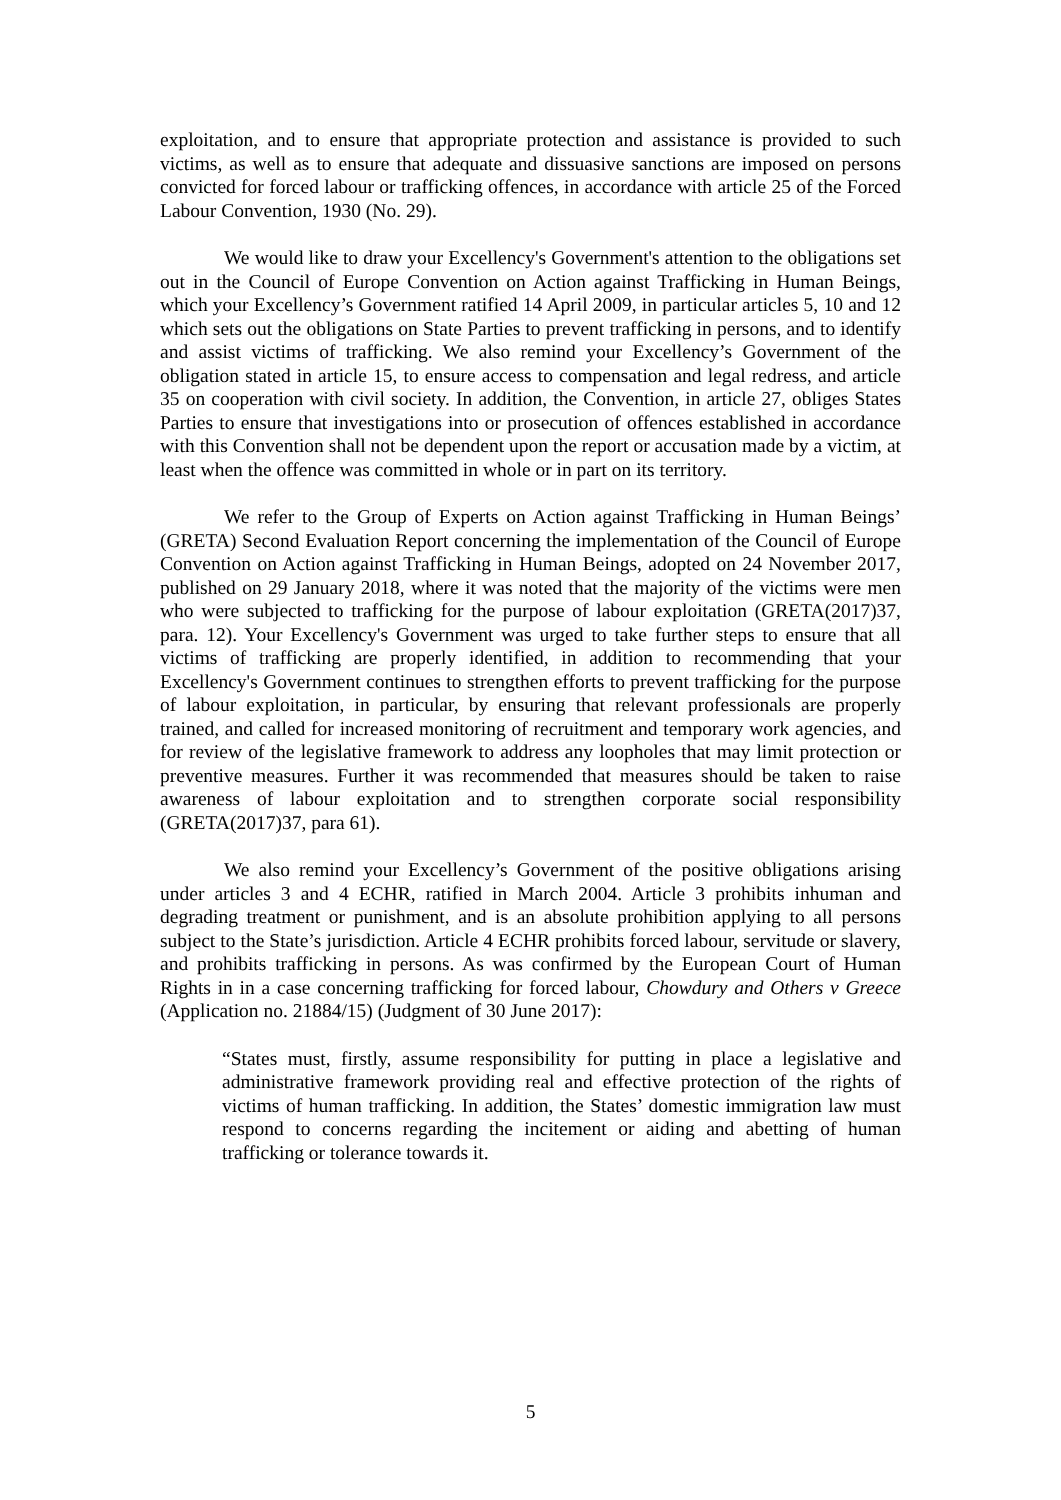exploitation, and to ensure that appropriate protection and assistance is provided to such victims, as well as to ensure that adequate and dissuasive sanctions are imposed on persons convicted for forced labour or trafficking offences, in accordance with article 25 of the Forced Labour Convention, 1930 (No. 29).
We would like to draw your Excellency's Government's attention to the obligations set out in the Council of Europe Convention on Action against Trafficking in Human Beings, which your Excellency’s Government ratified 14 April 2009, in particular articles 5, 10 and 12 which sets out the obligations on State Parties to prevent trafficking in persons, and to identify and assist victims of trafficking. We also remind your Excellency’s Government of the obligation stated in article 15, to ensure access to compensation and legal redress, and article 35 on cooperation with civil society. In addition, the Convention, in article 27, obliges States Parties to ensure that investigations into or prosecution of offences established in accordance with this Convention shall not be dependent upon the report or accusation made by a victim, at least when the offence was committed in whole or in part on its territory.
We refer to the Group of Experts on Action against Trafficking in Human Beings’ (GRETA) Second Evaluation Report concerning the implementation of the Council of Europe Convention on Action against Trafficking in Human Beings, adopted on 24 November 2017, published on 29 January 2018, where it was noted that the majority of the victims were men who were subjected to trafficking for the purpose of labour exploitation (GRETA(2017)37, para. 12). Your Excellency's Government was urged to take further steps to ensure that all victims of trafficking are properly identified, in addition to recommending that your Excellency's Government continues to strengthen efforts to prevent trafficking for the purpose of labour exploitation, in particular, by ensuring that relevant professionals are properly trained, and called for increased monitoring of recruitment and temporary work agencies, and for review of the legislative framework to address any loopholes that may limit protection or preventive measures. Further it was recommended that measures should be taken to raise awareness of labour exploitation and to strengthen corporate social responsibility (GRETA(2017)37, para 61).
We also remind your Excellency’s Government of the positive obligations arising under articles 3 and 4 ECHR, ratified in March 2004. Article 3 prohibits inhuman and degrading treatment or punishment, and is an absolute prohibition applying to all persons subject to the State’s jurisdiction. Article 4 ECHR prohibits forced labour, servitude or slavery, and prohibits trafficking in persons. As was confirmed by the European Court of Human Rights in in a case concerning trafficking for forced labour, Chowdury and Others v Greece (Application no. 21884/15) (Judgment of 30 June 2017):
“States must, firstly, assume responsibility for putting in place a legislative and administrative framework providing real and effective protection of the rights of victims of human trafficking. In addition, the States’ domestic immigration law must respond to concerns regarding the incitement or aiding and abetting of human trafficking or tolerance towards it.
5